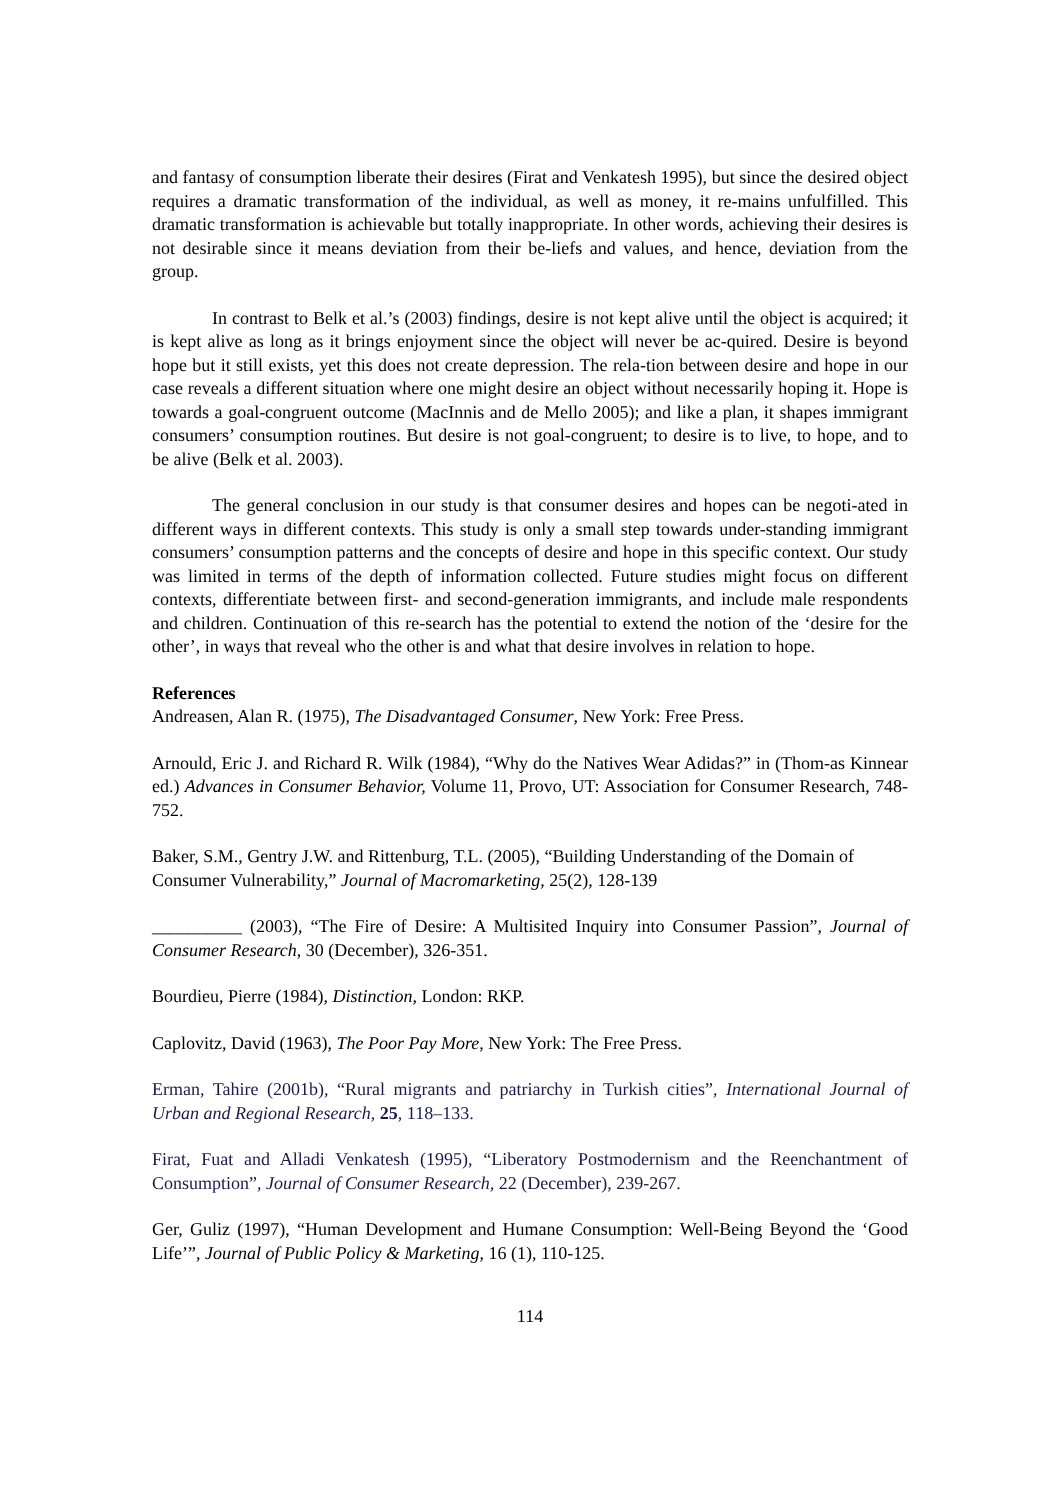and fantasy of consumption liberate their desires (Firat and Venkatesh 1995), but since the desired object requires a dramatic transformation of the individual, as well as money, it re-mains unfulfilled. This dramatic transformation is achievable but totally inappropriate. In other words, achieving their desires is not desirable since it means deviation from their be-liefs and values, and hence, deviation from the group.
In contrast to Belk et al.’s (2003) findings, desire is not kept alive until the object is acquired; it is kept alive as long as it brings enjoyment since the object will never be ac-quired. Desire is beyond hope but it still exists, yet this does not create depression. The rela-tion between desire and hope in our case reveals a different situation where one might desire an object without necessarily hoping it. Hope is towards a goal-congruent outcome (MacInnis and de Mello 2005); and like a plan, it shapes immigrant consumers’ consumption routines. But desire is not goal-congruent; to desire is to live, to hope, and to be alive (Belk et al. 2003).
The general conclusion in our study is that consumer desires and hopes can be negoti-ated in different ways in different contexts. This study is only a small step towards under-standing immigrant consumers’ consumption patterns and the concepts of desire and hope in this specific context. Our study was limited in terms of the depth of information collected. Future studies might focus on different contexts, differentiate between first- and second-generation immigrants, and include male respondents and children. Continuation of this re-search has the potential to extend the notion of the ‘desire for the other’, in ways that reveal who the other is and what that desire involves in relation to hope.
References
Andreasen, Alan R. (1975), The Disadvantaged Consumer, New York: Free Press.
Arnould, Eric J. and Richard R. Wilk (1984), “Why do the Natives Wear Adidas?” in (Thom-as Kinnear ed.) Advances in Consumer Behavior, Volume 11, Provo, UT: Association for Consumer Research, 748-752.
Baker, S.M., Gentry J.W. and Rittenburg, T.L. (2005), “Building Understanding of the Domain of Consumer Vulnerability,” Journal of Macromarketing, 25(2), 128-139
__________ (2003), “The Fire of Desire: A Multisited Inquiry into Consumer Passion”, Journal of Consumer Research, 30 (December), 326-351.
Bourdieu, Pierre (1984), Distinction, London: RKP.
Caplovitz, David (1963), The Poor Pay More, New York: The Free Press.
Erman, Tahire (2001b), “Rural migrants and patriarchy in Turkish cities”, International Journal of Urban and Regional Research, 25, 118–133.
Firat, Fuat and Alladi Venkatesh (1995), “Liberatory Postmodernism and the Reenchantment of Consumption”, Journal of Consumer Research, 22 (December), 239-267.
Ger, Guliz (1997), “Human Development and Humane Consumption: Well-Being Beyond the ‘Good Life’”, Journal of Public Policy & Marketing, 16 (1), 110-125.
114